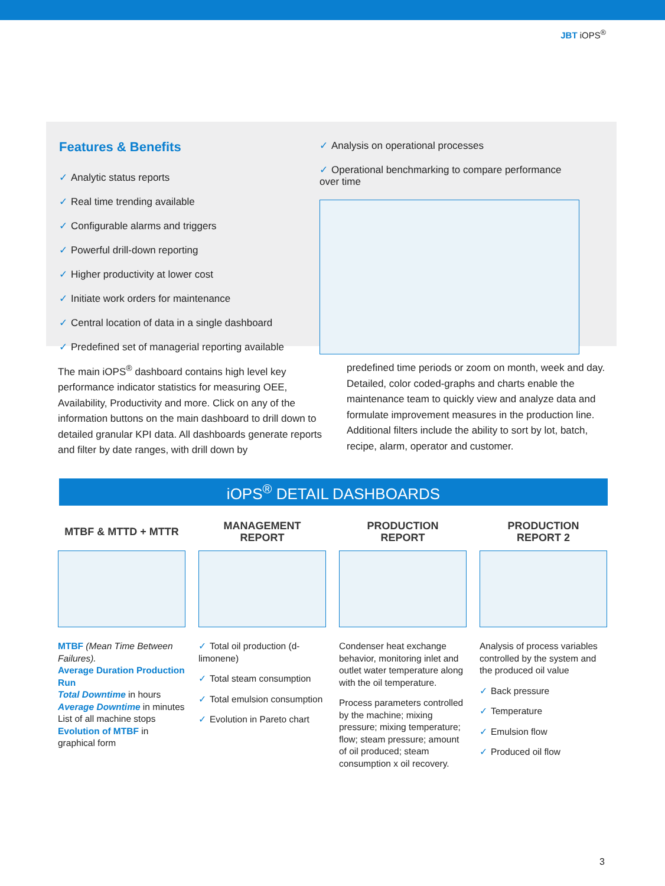JBT iOPS<sup>®</sup>
Features & Benefits
✓ Analytic status reports
✓ Real time trending available
✓ Configurable alarms and triggers
✓ Powerful drill-down reporting
✓ Higher productivity at lower cost
✓ Initiate work orders for maintenance
✓ Central location of data in a single dashboard
✓ Predefined set of managerial reporting available
✓ Analysis on operational processes
✓ Operational benchmarking to compare performance
over time
The main iOPS<sup>®</sup> dashboard contains high level key performance indicator statistics for measuring OEE, Availability, Productivity and more. Click on any of the information buttons on the main dashboard to drill down to detailed granular KPI data. All dashboards generate reports and filter by date ranges, with drill down by
predefined time periods or zoom on month, week and day. Detailed, color coded-graphs and charts enable the maintenance team to quickly view and analyze data and formulate improvement measures in the production line. Additional filters include the ability to sort by lot, batch, recipe, alarm, operator and customer.
iOPS<sup>®</sup> DETAIL DASHBOARDS
MTBF & MTTD + MTTR
MTBF (Mean Time Between Failures).
Average Duration Production Run
Total Downtime in hours
Average Downtime in minutes
List of all machine stops
Evolution of MTBF in graphical form
MANAGEMENT
REPORT
✓ Total oil production (d-limonene)
✓ Total steam consumption
✓ Total emulsion consumption
✓ Evolution in Pareto chart
PRODUCTION
REPORT
Condenser heat exchange behavior, monitoring inlet and outlet water temperature along with the oil temperature.
Process parameters controlled by the machine; mixing pressure; mixing temperature; flow; steam pressure; amount of oil produced; steam consumption x oil recovery.
PRODUCTION
REPORT 2
Analysis of process variables controlled by the system and the produced oil value
✓ Back pressure
✓ Temperature
✓ Emulsion flow
✓ Produced oil flow
3